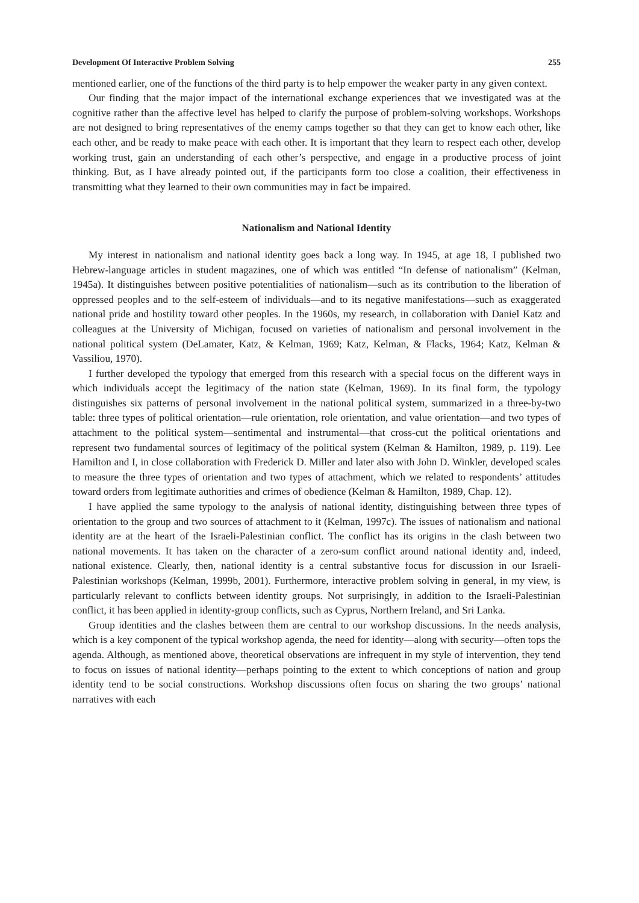Development Of Interactive Problem Solving 255
mentioned earlier, one of the functions of the third party is to help empower the weaker party in any given context.
Our finding that the major impact of the international exchange experiences that we investigated was at the cognitive rather than the affective level has helped to clarify the purpose of problem-solving workshops. Workshops are not designed to bring representatives of the enemy camps together so that they can get to know each other, like each other, and be ready to make peace with each other. It is important that they learn to respect each other, develop working trust, gain an understanding of each other’s perspective, and engage in a productive process of joint thinking. But, as I have already pointed out, if the participants form too close a coalition, their effectiveness in transmitting what they learned to their own communities may in fact be impaired.
Nationalism and National Identity
My interest in nationalism and national identity goes back a long way. In 1945, at age 18, I published two Hebrew-language articles in student magazines, one of which was entitled “In defense of nationalism” (Kelman, 1945a). It distinguishes between positive potentialities of nationalism—such as its contribution to the liberation of oppressed peoples and to the self-esteem of individuals—and to its negative manifestations—such as exaggerated national pride and hostility toward other peoples. In the 1960s, my research, in collaboration with Daniel Katz and colleagues at the University of Michigan, focused on varieties of nationalism and personal involvement in the national political system (DeLamater, Katz, & Kelman, 1969; Katz, Kelman, & Flacks, 1964; Katz, Kelman & Vassiliou, 1970).
I further developed the typology that emerged from this research with a special focus on the different ways in which individuals accept the legitimacy of the nation state (Kelman, 1969). In its final form, the typology distinguishes six patterns of personal involvement in the national political system, summarized in a three-by-two table: three types of political orientation—rule orientation, role orientation, and value orientation—and two types of attachment to the political system—sentimental and instrumental—that cross-cut the political orientations and represent two fundamental sources of legitimacy of the political system (Kelman & Hamilton, 1989, p. 119). Lee Hamilton and I, in close collaboration with Frederick D. Miller and later also with John D. Winkler, developed scales to measure the three types of orientation and two types of attachment, which we related to respondents’ attitudes toward orders from legitimate authorities and crimes of obedience (Kelman & Hamilton, 1989, Chap. 12).
I have applied the same typology to the analysis of national identity, distinguishing between three types of orientation to the group and two sources of attachment to it (Kelman, 1997c). The issues of nationalism and national identity are at the heart of the Israeli-Palestinian conflict. The conflict has its origins in the clash between two national movements. It has taken on the character of a zero-sum conflict around national identity and, indeed, national existence. Clearly, then, national identity is a central substantive focus for discussion in our Israeli-Palestinian workshops (Kelman, 1999b, 2001). Furthermore, interactive problem solving in general, in my view, is particularly relevant to conflicts between identity groups. Not surprisingly, in addition to the Israeli-Palestinian conflict, it has been applied in identity-group conflicts, such as Cyprus, Northern Ireland, and Sri Lanka.
Group identities and the clashes between them are central to our workshop discussions. In the needs analysis, which is a key component of the typical workshop agenda, the need for identity—along with security—often tops the agenda. Although, as mentioned above, theoretical observations are infrequent in my style of intervention, they tend to focus on issues of national identity—perhaps pointing to the extent to which conceptions of nation and group identity tend to be social constructions. Workshop discussions often focus on sharing the two groups’ national narratives with each